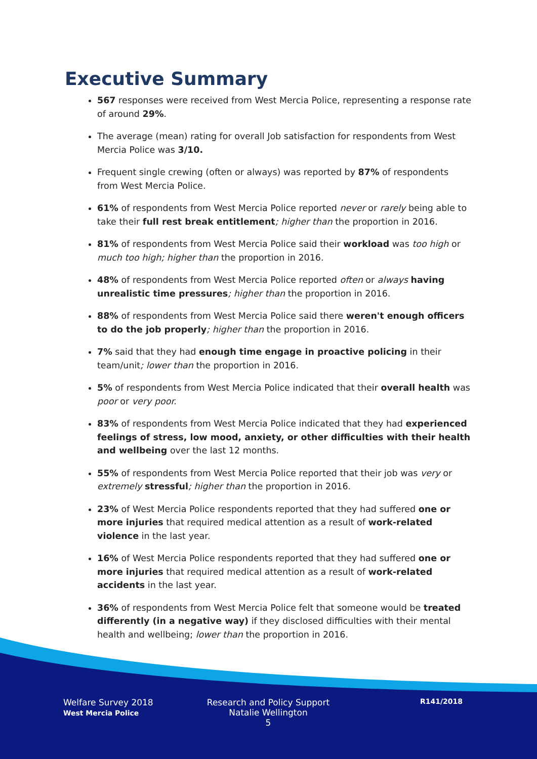Executive Summary
567 responses were received from West Mercia Police, representing a response rate of around 29%.
The average (mean) rating for overall Job satisfaction for respondents from West Mercia Police was 3/10.
Frequent single crewing (often or always) was reported by 87% of respondents from West Mercia Police.
61% of respondents from West Mercia Police reported never or rarely being able to take their full rest break entitlement; higher than the proportion in 2016.
81% of respondents from West Mercia Police said their workload was too high or much too high; higher than the proportion in 2016.
48% of respondents from West Mercia Police reported often or always having unrealistic time pressures; higher than the proportion in 2016.
88% of respondents from West Mercia Police said there weren't enough officers to do the job properly; higher than the proportion in 2016.
7% said that they had enough time engage in proactive policing in their team/unit; lower than the proportion in 2016.
5% of respondents from West Mercia Police indicated that their overall health was poor or very poor.
83% of respondents from West Mercia Police indicated that they had experienced feelings of stress, low mood, anxiety, or other difficulties with their health and wellbeing over the last 12 months.
55% of respondents from West Mercia Police reported that their job was very or extremely stressful; higher than the proportion in 2016.
23% of West Mercia Police respondents reported that they had suffered one or more injuries that required medical attention as a result of work-related violence in the last year.
16% of West Mercia Police respondents reported that they had suffered one or more injuries that required medical attention as a result of work-related accidents in the last year.
36% of respondents from West Mercia Police felt that someone would be treated differently (in a negative way) if they disclosed difficulties with their mental health and wellbeing; lower than the proportion in 2016.
Welfare Survey 2018
West Mercia Police
Research and Policy Support
Natalie Wellington
5
R141/2018